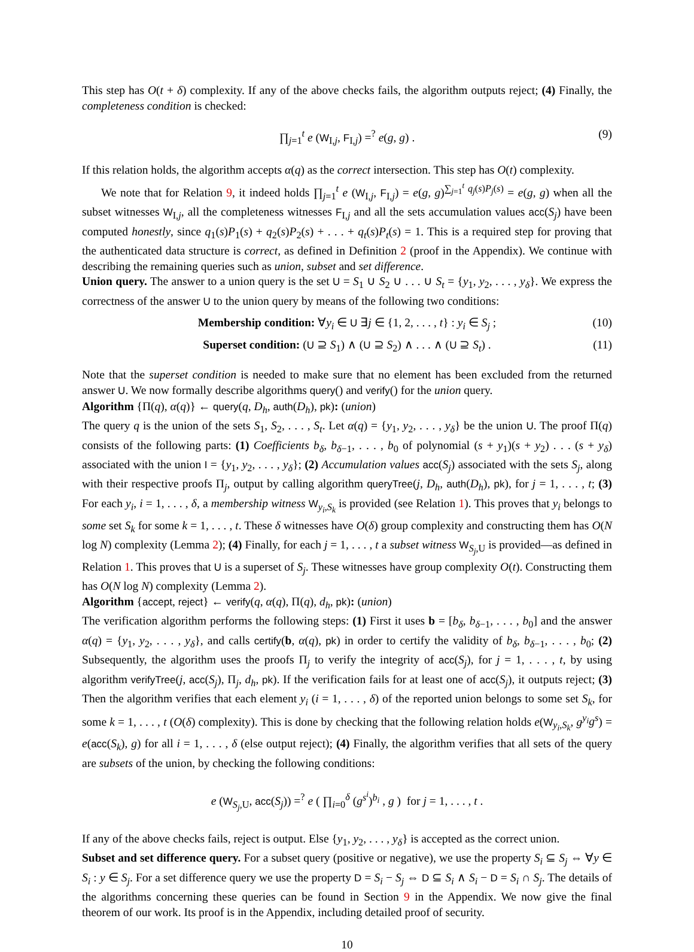This step has O(t + δ) complexity. If any of the above checks fails, the algorithm outputs reject; (4) Finally, the completeness condition is checked:
∏<sub>j=1</sub><sup>t</sup> e (W<sub>I,j</sub>, F<sub>I,j</sub>) =<sup>?</sup> e(g, g) . (9)
If this relation holds, the algorithm accepts α(q) as the correct intersection. This step has O(t) complexity.
We note that for Relation 9, it indeed holds ∏<sub>j=1</sub><sup>t</sup> e (W<sub>I,j</sub>, F<sub>I,j</sub>) = e(g, g)<sup>∑<sub>j=1</sub><sup>t</sup> q<sub>j</sub>(s)P<sub>j</sub>(s)</sup> = e(g, g) when all the subset witnesses W<sub>I,j</sub>, all the completeness witnesses F<sub>I,j</sub> and all the sets accumulation values acc(S<sub>j</sub>) have been computed honestly, since q<sub>1</sub>(s)P<sub>1</sub>(s) + q<sub>2</sub>(s)P<sub>2</sub>(s) + . . . + q<sub>t</sub>(s)P<sub>t</sub>(s) = 1. This is a required step for proving that the authenticated data structure is correct, as defined in Definition 2 (proof in the Appendix). We continue with describing the remaining queries such as union, subset and set difference.
Union query. The answer to a union query is the set U = S<sub>1</sub> ∪ S<sub>2</sub> ∪ . . . ∪ S<sub>t</sub> = {y<sub>1</sub>, y<sub>2</sub>, . . . , y<sub>δ</sub>}. We express the correctness of the answer U to the union query by means of the following two conditions:
Membership condition: ∀y<sub>i</sub> ∈ U ∃j ∈ {1, 2, . . . , t} : y<sub>i</sub> ∈ S<sub>j</sub> ; (10)
Superset condition: (U ⊇ S<sub>1</sub>) ∧ (U ⊇ S<sub>2</sub>) ∧ . . . ∧ (U ⊇ S<sub>t</sub>) . (11)
Note that the superset condition is needed to make sure that no element has been excluded from the returned answer U. We now formally describe algorithms query() and verify() for the union query.
Algorithm {Π(q), α(q)} ← query(q, D<sub>h</sub>, auth(D<sub>h</sub>), pk): (union)
The query q is the union of the sets S<sub>1</sub>, S<sub>2</sub>, . . . , S<sub>t</sub>. Let α(q) = {y<sub>1</sub>, y<sub>2</sub>, . . . , y<sub>δ</sub>} be the union U. The proof Π(q) consists of the following parts: (1) Coefficients b<sub>δ</sub>, b<sub>δ−1</sub>, . . . , b<sub>0</sub> of polynomial (s + y<sub>1</sub>)(s + y<sub>2</sub>) . . . (s + y<sub>δ</sub>) associated with the union I = {y<sub>1</sub>, y<sub>2</sub>, . . . , y<sub>δ</sub>}; (2) Accumulation values acc(S<sub>j</sub>) associated with the sets S<sub>j</sub>, along with their respective proofs Π<sub>j</sub>, output by calling algorithm queryTree(j, D<sub>h</sub>, auth(D<sub>h</sub>), pk), for j = 1, . . . , t; (3) For each y<sub>i</sub>, i = 1, . . . , δ, a membership witness W<sub>y<sub>i</sub>,S<sub>k</sub></sub> is provided (see Relation 1). This proves that y<sub>i</sub> belongs to some set S<sub>k</sub> for some k = 1, . . . , t. These δ witnesses have O(δ) group complexity and constructing them has O(N log N) complexity (Lemma 2); (4) Finally, for each j = 1, . . . , t a subset witness W<sub>S<sub>j</sub>,U</sub> is provided—as defined in Relation 1. This proves that U is a superset of S<sub>j</sub>. These witnesses have group complexity O(t). Constructing them has O(N log N) complexity (Lemma 2).
Algorithm {accept, reject} ← verify(q, α(q), Π(q), d<sub>h</sub>, pk): (union)
The verification algorithm performs the following steps: (1) First it uses b = [b<sub>δ</sub>, b<sub>δ−1</sub>, . . . , b<sub>0</sub>] and the answer α(q) = {y<sub>1</sub>, y<sub>2</sub>, . . . , y<sub>δ</sub>}, and calls certify(b, α(q), pk) in order to certify the validity of b<sub>δ</sub>, b<sub>δ−1</sub>, . . . , b<sub>0</sub>; (2) Subsequently, the algorithm uses the proofs Π<sub>j</sub> to verify the integrity of acc(S<sub>j</sub>), for j = 1, . . . , t, by using algorithm verifyTree(j, acc(S<sub>j</sub>), Π<sub>j</sub>, d<sub>h</sub>, pk). If the verification fails for at least one of acc(S<sub>j</sub>), it outputs reject; (3) Then the algorithm verifies that each element y<sub>i</sub> (i = 1, . . . , δ) of the reported union belongs to some set S<sub>k</sub>, for some k = 1, . . . , t (O(δ) complexity). This is done by checking that the following relation holds e(W<sub>y<sub>i</sub>,S<sub>k</sub></sub>, g<sup>y<sub>i</sub></sup>g<sup>s</sup>) = e(acc(S<sub>k</sub>), g) for all i = 1, . . . , δ (else output reject); (4) Finally, the algorithm verifies that all sets of the query are subsets of the union, by checking the following conditions:
e (W<sub>S<sub>j</sub>,U</sub>, acc(S<sub>j</sub>)) =<sup>?</sup> e ( ∏<sub>i=0</sub><sup>δ</sup> (g<sup>s<sup>i</sup></sup>)<sup>b<sub>i</sub></sup> , g ) for j = 1, . . . , t .
If any of the above checks fails, reject is output. Else {y<sub>1</sub>, y<sub>2</sub>, . . . , y<sub>δ</sub>} is accepted as the correct union.
Subset and set difference query. For a subset query (positive or negative), we use the property S<sub>i</sub> ⊆ S<sub>j</sub> ⇔ ∀y ∈ S<sub>i</sub> : y ∈ S<sub>j</sub>. For a set difference query we use the property D = S<sub>i</sub> − S<sub>j</sub> ⇔ D ⊆ S<sub>i</sub> ∧ S<sub>i</sub> − D = S<sub>i</sub> ∩ S<sub>j</sub>. The details of the algorithms concerning these queries can be found in Section 9 in the Appendix. We now give the final theorem of our work. Its proof is in the Appendix, including detailed proof of security.
10